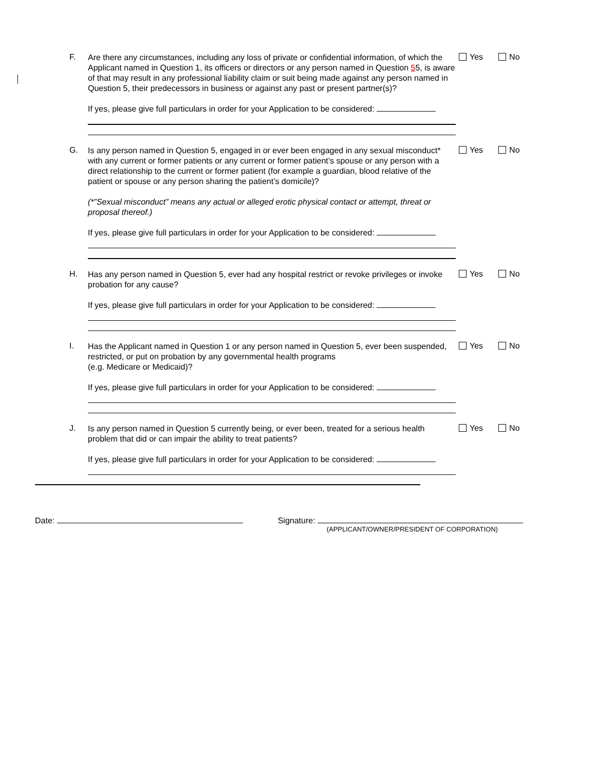F.
Are there any circumstances, including any loss of private or confidential information, of which the Applicant named in Question 1, its officers or directors or any person named in Question 55, is aware of that may result in any professional liability claim or suit being made against any person named in Question 5, their predecessors in business or against any past or present partner(s)?
If yes, please give full particulars in order for your Application to be considered:
Yes No
G.
Is any person named in Question 5, engaged in or ever been engaged in any sexual misconduct* with any current or former patients or any current or former patient’s spouse or any person with a direct relationship to the current or former patient (for example a guardian, blood relative of the patient or spouse or any person sharing the patient’s domicile)?
(*”Sexual misconduct” means any actual or alleged erotic physical contact or attempt, threat or proposal thereof.)
If yes, please give full particulars in order for your Application to be considered:
Yes No
H.
Has any person named in Question 5, ever had any hospital restrict or revoke privileges or invoke probation for any cause?
If yes, please give full particulars in order for your Application to be considered:
Yes No
I.
Has the Applicant named in Question 1 or any person named in Question 5, ever been suspended, restricted, or put on probation by any governmental health programs
(e.g. Medicare or Medicaid)?
If yes, please give full particulars in order for your Application to be considered:
Yes No
J.
Is any person named in Question 5 currently being, or ever been, treated for a serious health problem that did or can impair the ability to treat patients?
If yes, please give full particulars in order for your Application to be considered:
Yes No
Date: Signature:
(APPLICANT/OWNER/PRESIDENT OF CORPORATION)